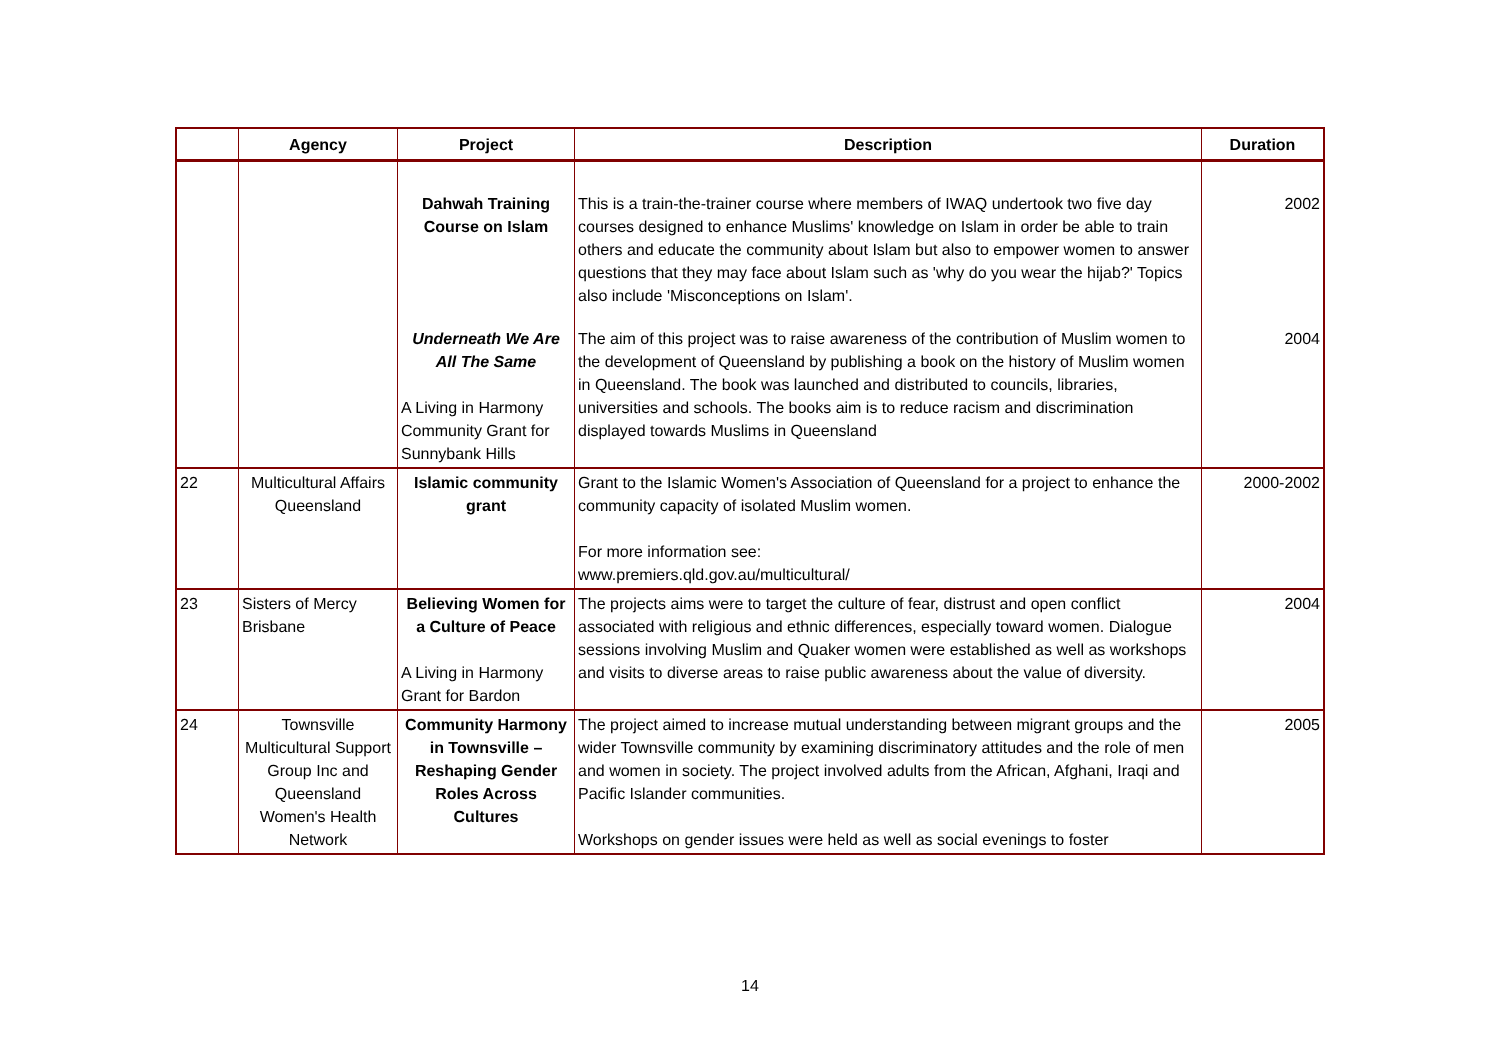| | Agency | Project | Description | Duration |
| --- | --- | --- | --- | --- |
| | | Dahwah Training Course on Islam | This is a train-the-trainer course where members of IWAQ undertook two five day courses designed to enhance Muslims' knowledge on Islam in order be able to train others and educate the community about Islam but also to empower women to answer questions that they may face about Islam such as 'why do you wear the hijab?' Topics also include 'Misconceptions on Islam'. | 2002 |
| | | Underneath We Are All The Same A Living in Harmony Community Grant for Sunnybank Hills | The aim of this project was to raise awareness of the contribution of Muslim women to the development of Queensland by publishing a book on the history of Muslim women in Queensland. The book was launched and distributed to councils, libraries, universities and schools. The books aim is to reduce racism and discrimination displayed towards Muslims in Queensland | 2004 |
| 22 | Multicultural Affairs Queensland | Islamic community grant | Grant to the Islamic Women's Association of Queensland for a project to enhance the community capacity of isolated Muslim women. For more information see: www.premiers.qld.gov.au/multicultural/ | 2000-2002 |
| 23 | Sisters of Mercy Brisbane | Believing Women for a Culture of Peace A Living in Harmony Grant for Bardon | The projects aims were to target the culture of fear, distrust and open conflict associated with religious and ethnic differences, especially toward women. Dialogue sessions involving Muslim and Quaker women were established as well as workshops and visits to diverse areas to raise public awareness about the value of diversity. | 2004 |
| 24 | Townsville Multicultural Support Group Inc and Queensland Women's Health Network | Community Harmony in Townsville – Reshaping Gender Roles Across Cultures | The project aimed to increase mutual understanding between migrant groups and the wider Townsville community by examining discriminatory attitudes and the role of men and women in society. The project involved adults from the African, Afghani, Iraqi and Pacific Islander communities. Workshops on gender issues were held as well as social evenings to foster | 2005 |
14